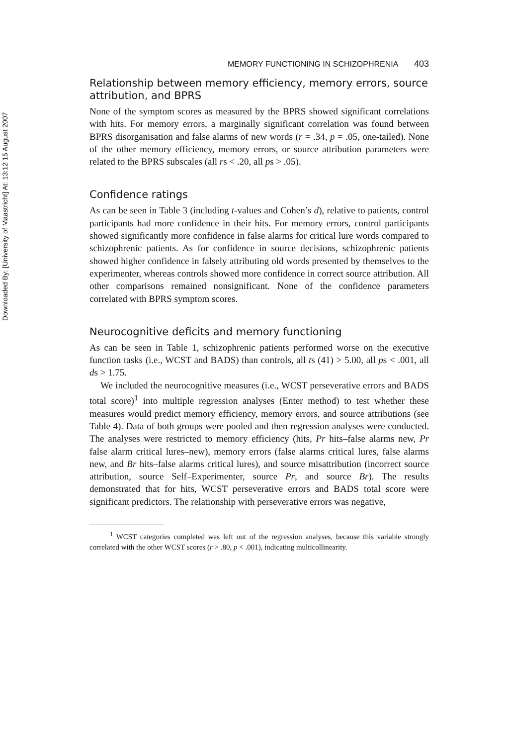Downloaded By: [University of Maastricht] At: 13:12 15 August 2007
MEMORY FUNCTIONING IN SCHIZOPHRENIA 403
Relationship between memory efficiency, memory errors, source attribution, and BPRS
None of the symptom scores as measured by the BPRS showed significant correlations with hits. For memory errors, a marginally significant correlation was found between BPRS disorganisation and false alarms of new words (r = .34, p = .05, one-tailed). None of the other memory efficiency, memory errors, or source attribution parameters were related to the BPRS subscales (all rs < .20, all ps > .05).
Confidence ratings
As can be seen in Table 3 (including t-values and Cohen’s d), relative to patients, control participants had more confidence in their hits. For memory errors, control participants showed significantly more confidence in false alarms for critical lure words compared to schizophrenic patients. As for confidence in source decisions, schizophrenic patients showed higher confidence in falsely attributing old words presented by themselves to the experimenter, whereas controls showed more confidence in correct source attribution. All other comparisons remained nonsignificant. None of the confidence parameters correlated with BPRS symptom scores.
Neurocognitive deficits and memory functioning
As can be seen in Table 1, schizophrenic patients performed worse on the executive function tasks (i.e., WCST and BADS) than controls, all ts (41) > 5.00, all ps < .001, all ds > 1.75.
We included the neurocognitive measures (i.e., WCST perseverative errors and BADS total score)<sup>1</sup> into multiple regression analyses (Enter method) to test whether these measures would predict memory efficiency, memory errors, and source attributions (see Table 4). Data of both groups were pooled and then regression analyses were conducted. The analyses were restricted to memory efficiency (hits, Pr hits–false alarms new, Pr false alarm critical lures–new), memory errors (false alarms critical lures, false alarms new, and Br hits–false alarms critical lures), and source misattribution (incorrect source attribution, source Self–Experimenter, source Pr, and source Br). The results demonstrated that for hits, WCST perseverative errors and BADS total score were significant predictors. The relationship with perseverative errors was negative,
<sup>1</sup> WCST categories completed was left out of the regression analyses, because this variable strongly correlated with the other WCST scores (r > .80, p < .001), indicating multicollinearity.